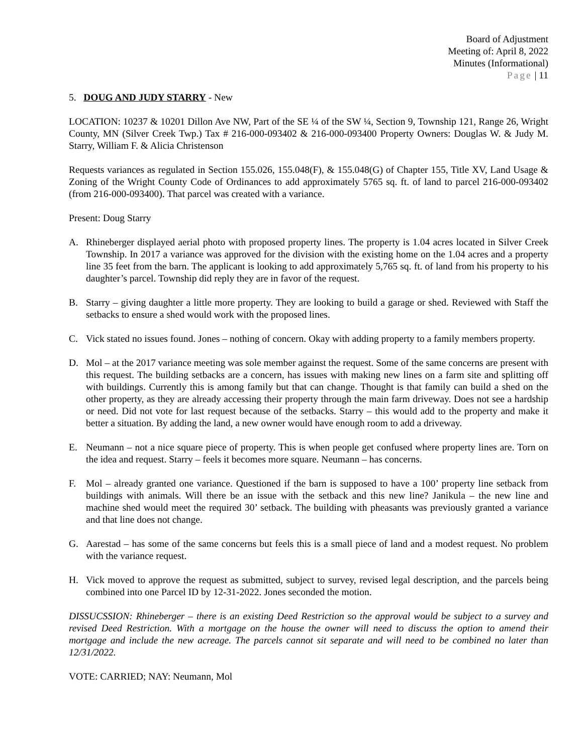Board of Adjustment
Meeting of: April 8, 2022
Minutes (Informational)
Page | 11
5. DOUG AND JUDY STARRY - New
LOCATION: 10237 & 10201 Dillon Ave NW, Part of the SE ¼ of the SW ¼, Section 9, Township 121, Range 26, Wright County, MN (Silver Creek Twp.) Tax # 216-000-093402 & 216-000-093400 Property Owners: Douglas W. & Judy M. Starry, William F. & Alicia Christenson
Requests variances as regulated in Section 155.026, 155.048(F), & 155.048(G) of Chapter 155, Title XV, Land Usage & Zoning of the Wright County Code of Ordinances to add approximately 5765 sq. ft. of land to parcel 216-000-093402 (from 216-000-093400). That parcel was created with a variance.
Present: Doug Starry
A. Rhineberger displayed aerial photo with proposed property lines. The property is 1.04 acres located in Silver Creek Township. In 2017 a variance was approved for the division with the existing home on the 1.04 acres and a property line 35 feet from the barn. The applicant is looking to add approximately 5,765 sq. ft. of land from his property to his daughter’s parcel. Township did reply they are in favor of the request.
B. Starry – giving daughter a little more property. They are looking to build a garage or shed. Reviewed with Staff the setbacks to ensure a shed would work with the proposed lines.
C. Vick stated no issues found. Jones – nothing of concern. Okay with adding property to a family members property.
D. Mol – at the 2017 variance meeting was sole member against the request. Some of the same concerns are present with this request. The building setbacks are a concern, has issues with making new lines on a farm site and splitting off with buildings. Currently this is among family but that can change. Thought is that family can build a shed on the other property, as they are already accessing their property through the main farm driveway. Does not see a hardship or need. Did not vote for last request because of the setbacks. Starry – this would add to the property and make it better a situation. By adding the land, a new owner would have enough room to add a driveway.
E. Neumann – not a nice square piece of property. This is when people get confused where property lines are. Torn on the idea and request. Starry – feels it becomes more square. Neumann – has concerns.
F. Mol – already granted one variance. Questioned if the barn is supposed to have a 100’ property line setback from buildings with animals. Will there be an issue with the setback and this new line? Janikula – the new line and machine shed would meet the required 30’ setback. The building with pheasants was previously granted a variance and that line does not change.
G. Aarestad – has some of the same concerns but feels this is a small piece of land and a modest request. No problem with the variance request.
H. Vick moved to approve the request as submitted, subject to survey, revised legal description, and the parcels being combined into one Parcel ID by 12-31-2022. Jones seconded the motion.
DISSUCSSION: Rhineberger – there is an existing Deed Restriction so the approval would be subject to a survey and revised Deed Restriction. With a mortgage on the house the owner will need to discuss the option to amend their mortgage and include the new acreage. The parcels cannot sit separate and will need to be combined no later than 12/31/2022.
VOTE: CARRIED; NAY: Neumann, Mol